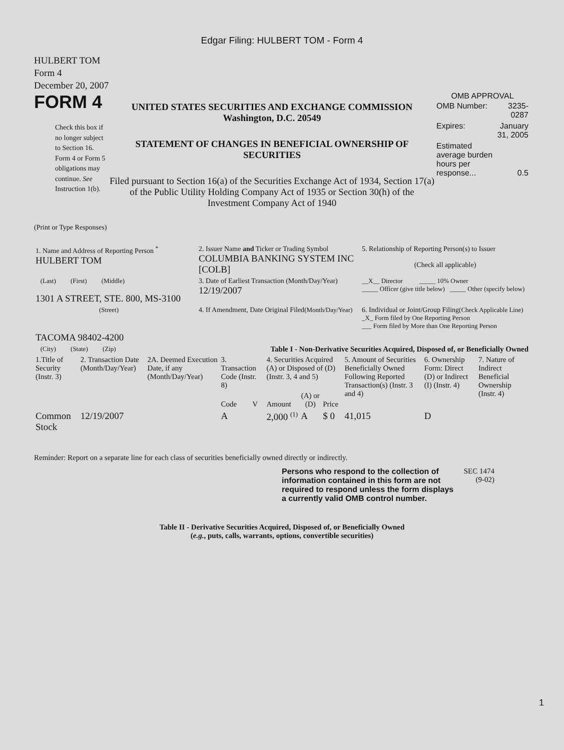Edgar Filing: HULBERT TOM - Form 4
HULBERT TOM
Form 4
December 20, 2007
FORM 4
Check this box if no longer subject to Section 16. Form 4 or Form 5 obligations may continue. See Instruction 1(b).
UNITED STATES SECURITIES AND EXCHANGE COMMISSION
Washington, D.C. 20549
STATEMENT OF CHANGES IN BENEFICIAL OWNERSHIP OF SECURITIES
Filed pursuant to Section 16(a) of the Securities Exchange Act of 1934, Section 17(a) of the Public Utility Holding Company Act of 1935 or Section 30(h) of the Investment Company Act of 1940
OMB APPROVAL
| OMB Number: | 3235-0287 |
| Expires: | January 31, 2005 |
| Estimated average burden hours per response... | 0.5 |
(Print or Type Responses)
| 1. Name and Address of Reporting Person <sup>*</sup> HULBERT TOM | 2. Issuer Name and Ticker or Trading Symbol COLUMBIA BANKING SYSTEM INC [COLB] | 5. Relationship of Reporting Person(s) to Issuer (Check all applicable) |
| (Last) (First) (Middle) 1301 A STREET, STE. 800, MS-3100 | 3. Date of Earliest Transaction (Month/Day/Year) 12/19/2007 | __X__ Director _____ 10% Owner _____ Officer (give title below) _____ Other (specify below) |
| (Street) | 4. If Amendment, Date Original Filed (Month/Day/Year) | 6. Individual or Joint/Group Filing (Check Applicable Line) _X_ Form filed by One Reporting Person ___ Form filed by More than One Reporting Person |
| TACOMA 98402-4200 | | |
| (City) (State) (Zip) | Table I - Non-Derivative Securities Acquired, Disposed of, or Beneficially Owned | |
| 1.Title of Security (Instr. 3) | 2. Transaction Date (Month/Day/Year) | 2A. Deemed Execution Date, if any (Month/Day/Year) | 3. Transaction Code (Instr. 8) | | 4. Securities Acquired (A) or Disposed of (D) (Instr. 3, 4 and 5) | | | 5. Amount of Securities Beneficially Owned Following Reported Transaction(s) (Instr. 3 and 4) | 6. Ownership Form: Direct (D) or Indirect (I) (Instr. 4) | 7. Nature of Indirect Beneficial Ownership (Instr. 4) |
| | | | Code | V | Amount | (A) or (D) | Price | | | |
| Common Stock | 12/19/2007 | | A | | 2,000 <sup>(1)</sup> | A | $ 0 | 41,015 | D | |
Reminder: Report on a separate line for each class of securities beneficially owned directly or indirectly.
Persons who respond to the collection of information contained in this form are not required to respond unless the form displays a currently valid OMB control number.
SEC 1474 (9-02)
Table II - Derivative Securities Acquired, Disposed of, or Beneficially Owned
(e.g., puts, calls, warrants, options, convertible securities)
1